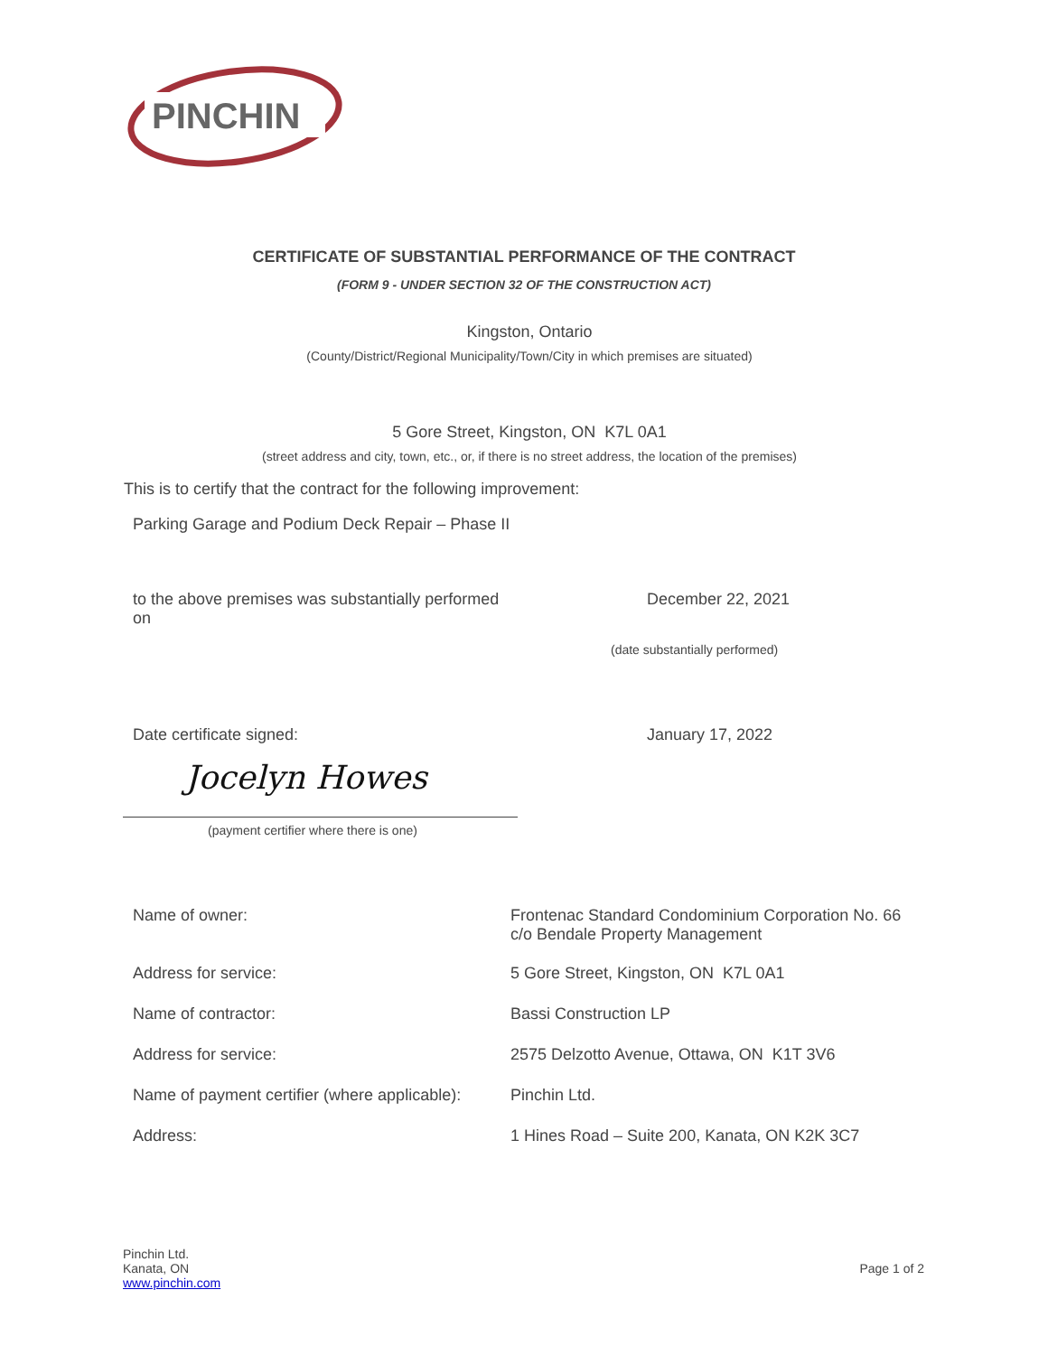PINCHIN
CERTIFICATE OF SUBSTANTIAL PERFORMANCE OF THE CONTRACT
(FORM 9 - UNDER SECTION 32 OF THE CONSTRUCTION ACT)
Kingston, Ontario
(County/District/Regional Municipality/Town/City in which premises are situated)
5 Gore Street, Kingston, ON K7L 0A1
(street address and city, town, etc., or, if there is no street address, the location of the premises)
This is to certify that the contract for the following improvement:
Parking Garage and Podium Deck Repair – Phase II
to the above premises was substantially performed on
December 22, 2021
(date substantially performed)
Date certificate signed: January 17, 2022
Jocelyn Howes
(payment certifier where there is one)
Name of owner: Frontenac Standard Condominium Corporation No. 66
c/o Bendale Property Management
Address for service: 5 Gore Street, Kingston, ON K7L 0A1
Name of contractor: Bassi Construction LP
Address for service: 2575 Delzotto Avenue, Ottawa, ON K1T 3V6
Name of payment certifier (where applicable):
Pinchin Ltd.
Address: 1 Hines Road – Suite 200, Kanata, ON K2K 3C7
Pinchin Ltd.
Kanata, ON
www.pinchin.com
Page 1 of 2